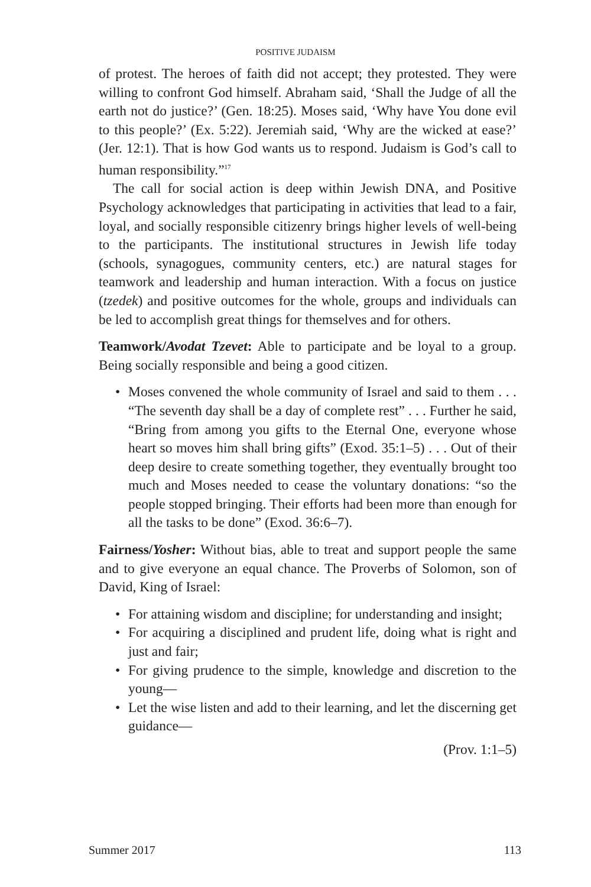POSITIVE JUDAISM
of protest. The heroes of faith did not accept; they protested. They were willing to confront God himself. Abraham said, ‘Shall the Judge of all the earth not do justice?’ (Gen. 18:25). Moses said, ‘Why have You done evil to this people?’ (Ex. 5:22). Jeremiah said, ‘Why are the wicked at ease?’ (Jer. 12:1). That is how God wants us to respond. Judaism is God’s call to human responsibility.”<sup>17</sup>
The call for social action is deep within Jewish DNA, and Positive Psychology acknowledges that participating in activities that lead to a fair, loyal, and socially responsible citizenry brings higher levels of well-being to the participants. The institutional structures in Jewish life today (schools, synagogues, community centers, etc.) are natural stages for teamwork and leadership and human interaction. With a focus on justice (tzedek) and positive outcomes for the whole, groups and individuals can be led to accomplish great things for themselves and for others.
Teamwork/Avodat Tzevet: Able to participate and be loyal to a group. Being socially responsible and being a good citizen.
• Moses convened the whole community of Israel and said to them . . . “The seventh day shall be a day of complete rest” . . . Further he said, “Bring from among you gifts to the Eternal One, everyone whose heart so moves him shall bring gifts” (Exod. 35:1–5) . . . Out of their deep desire to create something together, they eventually brought too much and Moses needed to cease the voluntary donations: “so the people stopped bringing. Their efforts had been more than enough for all the tasks to be done” (Exod. 36:6–7).
Fairness/Yosher: Without bias, able to treat and support people the same and to give everyone an equal chance. The Proverbs of Solomon, son of David, King of Israel:
• For attaining wisdom and discipline; for understanding and insight;
• For acquiring a disciplined and prudent life, doing what is right and just and fair;
• For giving prudence to the simple, knowledge and discretion to the young—
• Let the wise listen and add to their learning, and let the discerning get guidance—
(Prov. 1:1–5)
Summer 2017 113